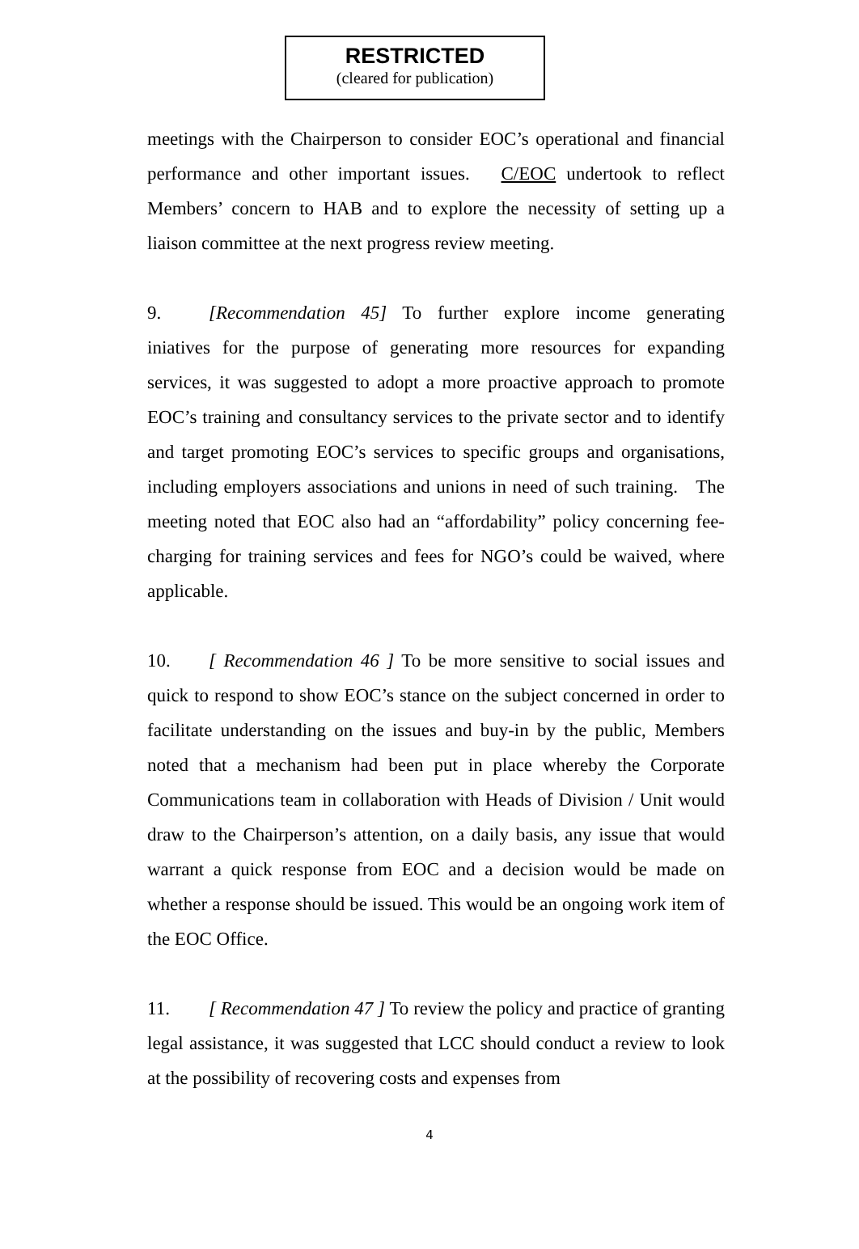RESTRICTED
(cleared for publication)
meetings with the Chairperson to consider EOC’s operational and financial performance and other important issues. C/EOC undertook to reflect Members’ concern to HAB and to explore the necessity of setting up a liaison committee at the next progress review meeting.
9. [Recommendation 45] To further explore income generating iniatives for the purpose of generating more resources for expanding services, it was suggested to adopt a more proactive approach to promote EOC’s training and consultancy services to the private sector and to identify and target promoting EOC’s services to specific groups and organisations, including employers associations and unions in need of such training. The meeting noted that EOC also had an “affordability” policy concerning fee-charging for training services and fees for NGO’s could be waived, where applicable.
10. [ Recommendation 46 ] To be more sensitive to social issues and quick to respond to show EOC’s stance on the subject concerned in order to facilitate understanding on the issues and buy-in by the public, Members noted that a mechanism had been put in place whereby the Corporate Communications team in collaboration with Heads of Division / Unit would draw to the Chairperson’s attention, on a daily basis, any issue that would warrant a quick response from EOC and a decision would be made on whether a response should be issued. This would be an ongoing work item of the EOC Office.
11. [ Recommendation 47 ] To review the policy and practice of granting legal assistance, it was suggested that LCC should conduct a review to look at the possibility of recovering costs and expenses from
4